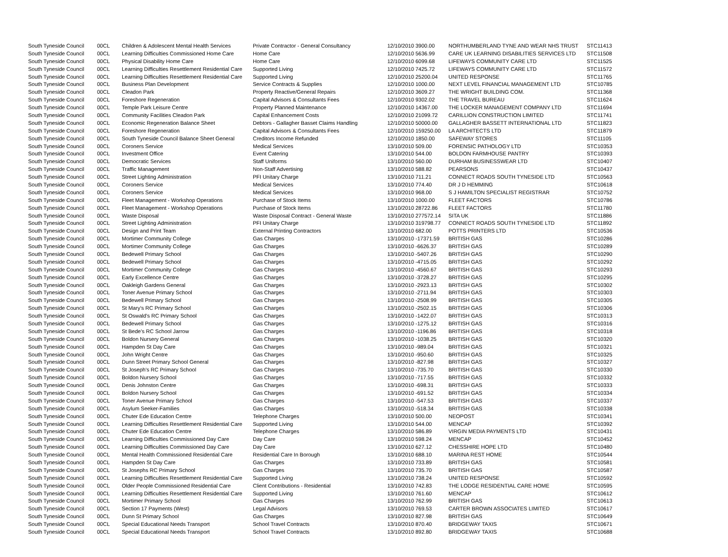| South Tyneside Council | 00CL | Children & Adolescent Mental Health Services | Private Contractor - General Consultancy | 12/10/2010 | 3900.00 | NORTHUMBERLAND TYNE AND WEAR NHS TRUST | STC11413 |
| South Tyneside Council | 00CL | Learning Difficulties Commissioned Home Care | Home Care | 12/10/2010 | 5636.99 | CARE UK LEARNING DISABILITIES SERVICES LTD | STC11508 |
| South Tyneside Council | 00CL | Physical Disability Home Care | Home Care | 12/10/2010 | 6099.68 | LIFEWAYS COMMUNITY CARE LTD | STC11525 |
| South Tyneside Council | 00CL | Learning Difficulties Resettlement Residential Care | Supported Living | 12/10/2010 | 7425.72 | LIFEWAYS COMMUNITY CARE LTD | STC11572 |
| South Tyneside Council | 00CL | Learning Difficulties Resettlement Residential Care | Supported Living | 12/10/2010 | 25200.04 | UNITED RESPONSE | STC11765 |
| South Tyneside Council | 00CL | Business Plan Development | Service Contracts & Supplies | 12/10/2010 | 1000.00 | NEXT LEVEL FINANCIAL MANAGEMENT LTD | STC10785 |
| South Tyneside Council | 00CL | Cleadon Park | Property Reactive/General Repairs | 12/10/2010 | 3609.27 | THE WRIGHT BUILDING COM. | STC11368 |
| South Tyneside Council | 00CL | Foreshore Regeneration | Capital Advisors & Consultants Fees | 12/10/2010 | 9302.02 | THE TRAVEL BUREAU | STC11624 |
| South Tyneside Council | 00CL | Temple Park Leisure Centre | Property Planned Maintenance | 12/10/2010 | 14367.00 | THE LOCKER MANAGEMENT COMPANY LTD | STC11694 |
| South Tyneside Council | 00CL | Community Facilities Cleadon Park | Capital Enhancement Costs | 12/10/2010 | 21099.72 | CARILLION CONSTRUCTION LIMITED | STC11741 |
| South Tyneside Council | 00CL | Economic Regeneration Balance Sheet | Debtors - Gallagher Basset Claims Handling | 12/10/2010 | 50000.00 | GALLAGHER BASSETT INTERNATIONAL LTD | STC11823 |
| South Tyneside Council | 00CL | Foreshore Regeneration | Capital Advisors & Consultants Fees | 12/10/2010 | 159250.00 | LA ARCHITECTS LTD | STC11879 |
| South Tyneside Council | 00CL | South Tyneside Council Balance Sheet General | Creditors Income Refunded | 12/10/2010 | 1850.00 | SAFEWAY STORES | STC11105 |
| South Tyneside Council | 00CL | Coroners Service | Medical Services | 13/10/2010 | 509.00 | FORENSIC PATHOLOGY LTD | STC10353 |
| South Tyneside Council | 00CL | Investment Office | Event Catering | 13/10/2010 | 544.00 | BOLDON FARMHOUSE PANTRY | STC10393 |
| South Tyneside Council | 00CL | Democratic Services | Staff Uniforms | 13/10/2010 | 560.00 | DURHAM BUSINESSWEAR LTD | STC10407 |
| South Tyneside Council | 00CL | Traffic Management | Non-Staff Advertising | 13/10/2010 | 588.82 | PEARSONS | STC10437 |
| South Tyneside Council | 00CL | Street Lighting Administration | PFI Unitary Charge | 13/10/2010 | 711.21 | CONNECT ROADS SOUTH TYNESIDE LTD | STC10563 |
| South Tyneside Council | 00CL | Coroners Service | Medical Services | 13/10/2010 | 774.40 | DR J D HEMMING | STC10618 |
| South Tyneside Council | 00CL | Coroners Service | Medical Services | 13/10/2010 | 968.00 | S J HAMILTON SPECIALIST REGISTRAR | STC10752 |
| South Tyneside Council | 00CL | Fleet Management - Workshop Operations | Purchase of Stock Items | 13/10/2010 | 1000.00 | FLEET FACTORS | STC10786 |
| South Tyneside Council | 00CL | Fleet Management - Workshop Operations | Purchase of Stock Items | 13/10/2010 | 28722.86 | FLEET FACTORS | STC11780 |
| South Tyneside Council | 00CL | Waste Disposal | Waste Disposal Contract - General Waste | 13/10/2010 | 277572.14 | SITA UK | STC11886 |
| South Tyneside Council | 00CL | Street Lighting Administration | PFI Unitary Charge | 13/10/2010 | 319798.77 | CONNECT ROADS SOUTH TYNESIDE LTD | STC11892 |
| South Tyneside Council | 00CL | Design and Print Team | External Printing Contractors | 13/10/2010 | 682.00 | POTTS PRINTERS LTD | STC10536 |
| South Tyneside Council | 00CL | Mortimer Community College | Gas Charges | 13/10/2010 | -17371.59 | BRITISH GAS | STC10286 |
| South Tyneside Council | 00CL | Mortimer Community College | Gas Charges | 13/10/2010 | -6626.37 | BRITISH GAS | STC10289 |
| South Tyneside Council | 00CL | Bedewell Primary School | Gas Charges | 13/10/2010 | -5407.26 | BRITISH GAS | STC10290 |
| South Tyneside Council | 00CL | Bedewell Primary School | Gas Charges | 13/10/2010 | -4715.05 | BRITISH GAS | STC10292 |
| South Tyneside Council | 00CL | Mortimer Community College | Gas Charges | 13/10/2010 | -4560.67 | BRITISH GAS | STC10293 |
| South Tyneside Council | 00CL | Early Excellence Centre | Gas Charges | 13/10/2010 | -3728.27 | BRITISH GAS | STC10295 |
| South Tyneside Council | 00CL | Oakleigh Gardens General | Gas Charges | 13/10/2010 | -2923.13 | BRITISH GAS | STC10302 |
| South Tyneside Council | 00CL | Toner Avenue Primary School | Gas Charges | 13/10/2010 | -2711.94 | BRITISH GAS | STC10303 |
| South Tyneside Council | 00CL | Bedewell Primary School | Gas Charges | 13/10/2010 | -2508.99 | BRITISH GAS | STC10305 |
| South Tyneside Council | 00CL | St Mary's RC Primary School | Gas Charges | 13/10/2010 | -2502.15 | BRITISH GAS | STC10306 |
| South Tyneside Council | 00CL | St Oswald's RC Primary School | Gas Charges | 13/10/2010 | -1422.07 | BRITISH GAS | STC10313 |
| South Tyneside Council | 00CL | Bedewell Primary School | Gas Charges | 13/10/2010 | -1275.12 | BRITISH GAS | STC10316 |
| South Tyneside Council | 00CL | St Bede's RC School Jarrow | Gas Charges | 13/10/2010 | -1196.86 | BRITISH GAS | STC10318 |
| South Tyneside Council | 00CL | Boldon Nursery General | Gas Charges | 13/10/2010 | -1038.25 | BRITISH GAS | STC10320 |
| South Tyneside Council | 00CL | Hampden St Day Care | Gas Charges | 13/10/2010 | -989.04 | BRITISH GAS | STC10321 |
| South Tyneside Council | 00CL | John Wright Centre | Gas Charges | 13/10/2010 | -950.60 | BRITISH GAS | STC10325 |
| South Tyneside Council | 00CL | Dunn Street Primary School General | Gas Charges | 13/10/2010 | -827.98 | BRITISH GAS | STC10327 |
| South Tyneside Council | 00CL | St Joseph's RC Primary School | Gas Charges | 13/10/2010 | -735.70 | BRITISH GAS | STC10330 |
| South Tyneside Council | 00CL | Boldon Nursery School | Gas Charges | 13/10/2010 | -717.55 | BRITISH GAS | STC10332 |
| South Tyneside Council | 00CL | Denis Johnston Centre | Gas Charges | 13/10/2010 | -698.31 | BRITISH GAS | STC10333 |
| South Tyneside Council | 00CL | Boldon Nursery School | Gas Charges | 13/10/2010 | -691.52 | BRITISH GAS | STC10334 |
| South Tyneside Council | 00CL | Toner Avenue Primary School | Gas Charges | 13/10/2010 | -547.53 | BRITISH GAS | STC10337 |
| South Tyneside Council | 00CL | Asylum Seeker-Families | Gas Charges | 13/10/2010 | -518.34 | BRITISH GAS | STC10338 |
| South Tyneside Council | 00CL | Chuter Ede Education Centre | Telephone Charges | 13/10/2010 | 500.00 | NEOPOST | STC10341 |
| South Tyneside Council | 00CL | Learning Difficulties Resettlement Residential Care | Supported Living | 13/10/2010 | 544.00 | MENCAP | STC10392 |
| South Tyneside Council | 00CL | Chuter Ede Education Centre | Telephone Charges | 13/10/2010 | 586.89 | VIRGIN MEDIA PAYMENTS LTD | STC10431 |
| South Tyneside Council | 00CL | Learning Difficulties Commissioned Day Care | Day Care | 13/10/2010 | 598.24 | MENCAP | STC10452 |
| South Tyneside Council | 00CL | Learning Difficulties Commissioned Day Care | Day Care | 13/10/2010 | 627.12 | CHESSHIRE HOPE LTD | STC10480 |
| South Tyneside Council | 00CL | Mental Health Commissioned Residential Care | Residential Care In Borough | 13/10/2010 | 688.10 | MARINA REST HOME | STC10544 |
| South Tyneside Council | 00CL | Hampden St Day Care | Gas Charges | 13/10/2010 | 733.89 | BRITISH GAS | STC10581 |
| South Tyneside Council | 00CL | St Josephs RC Primary School | Gas Charges | 13/10/2010 | 735.70 | BRITISH GAS | STC10587 |
| South Tyneside Council | 00CL | Learning Difficulties Resettlement Residential Care | Supported Living | 13/10/2010 | 738.24 | UNITED RESPONSE | STC10592 |
| South Tyneside Council | 00CL | Older People Commissioned Residential Care | Client Contributions - Residential | 13/10/2010 | 742.83 | THE LODGE RESIDENTIAL CARE HOME | STC10595 |
| South Tyneside Council | 00CL | Learning Difficulties Resettlement Residential Care | Supported Living | 13/10/2010 | 761.60 | MENCAP | STC10612 |
| South Tyneside Council | 00CL | Mortimer Primary School | Gas Charges | 13/10/2010 | 762.99 | BRITISH GAS | STC10613 |
| South Tyneside Council | 00CL | Section 17 Payments (West) | Legal Advisors | 13/10/2010 | 769.53 | CARTER BROWN ASSOCIATES LIMITED | STC10617 |
| South Tyneside Council | 00CL | Dunn St Primary School | Gas Charges | 13/10/2010 | 827.98 | BRITISH GAS | STC10649 |
| South Tyneside Council | 00CL | Special Educational Needs Transport | School Travel Contracts | 13/10/2010 | 870.40 | BRIDGEWAY TAXIS | STC10671 |
| South Tyneside Council | 00CL | Special Educational Needs Transport | School Travel Contracts | 13/10/2010 | 892.80 | BRIDGEWAY TAXIS | STC10688 |